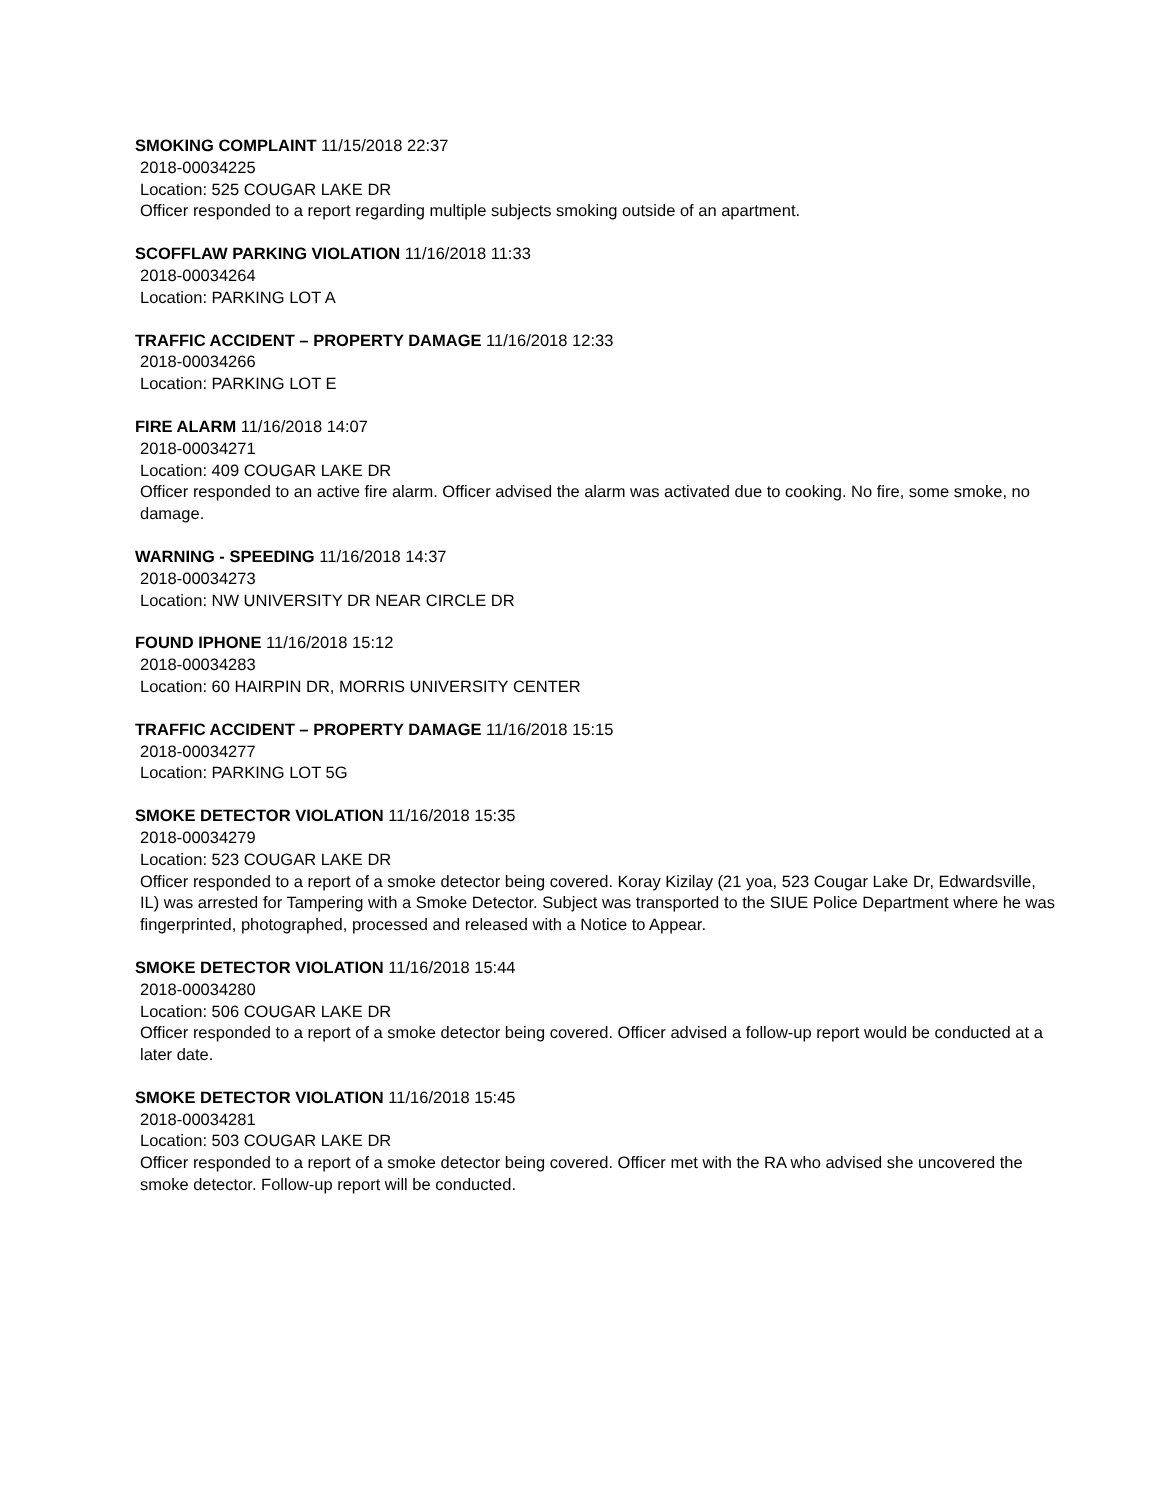SMOKING COMPLAINT 11/15/2018 22:37
2018-00034225
Location: 525 COUGAR LAKE DR
Officer responded to a report regarding multiple subjects smoking outside of an apartment.
SCOFFLAW PARKING VIOLATION 11/16/2018 11:33
2018-00034264
Location: PARKING LOT A
TRAFFIC ACCIDENT – PROPERTY DAMAGE 11/16/2018 12:33
2018-00034266
Location: PARKING LOT E
FIRE ALARM 11/16/2018 14:07
2018-00034271
Location: 409 COUGAR LAKE DR
Officer responded to an active fire alarm. Officer advised the alarm was activated due to cooking. No fire, some smoke, no damage.
WARNING - SPEEDING 11/16/2018 14:37
2018-00034273
Location: NW UNIVERSITY DR NEAR CIRCLE DR
FOUND IPHONE 11/16/2018 15:12
2018-00034283
Location: 60 HAIRPIN DR, MORRIS UNIVERSITY CENTER
TRAFFIC ACCIDENT – PROPERTY DAMAGE 11/16/2018 15:15
2018-00034277
Location: PARKING LOT 5G
SMOKE DETECTOR VIOLATION 11/16/2018 15:35
2018-00034279
Location: 523 COUGAR LAKE DR
Officer responded to a report of a smoke detector being covered. Koray Kizilay (21 yoa, 523 Cougar Lake Dr, Edwardsville, IL) was arrested for Tampering with a Smoke Detector. Subject was transported to the SIUE Police Department where he was fingerprinted, photographed, processed and released with a Notice to Appear.
SMOKE DETECTOR VIOLATION 11/16/2018 15:44
2018-00034280
Location: 506 COUGAR LAKE DR
Officer responded to a report of a smoke detector being covered. Officer advised a follow-up report would be conducted at a later date.
SMOKE DETECTOR VIOLATION 11/16/2018 15:45
2018-00034281
Location: 503 COUGAR LAKE DR
Officer responded to a report of a smoke detector being covered. Officer met with the RA who advised she uncovered the smoke detector. Follow-up report will be conducted.